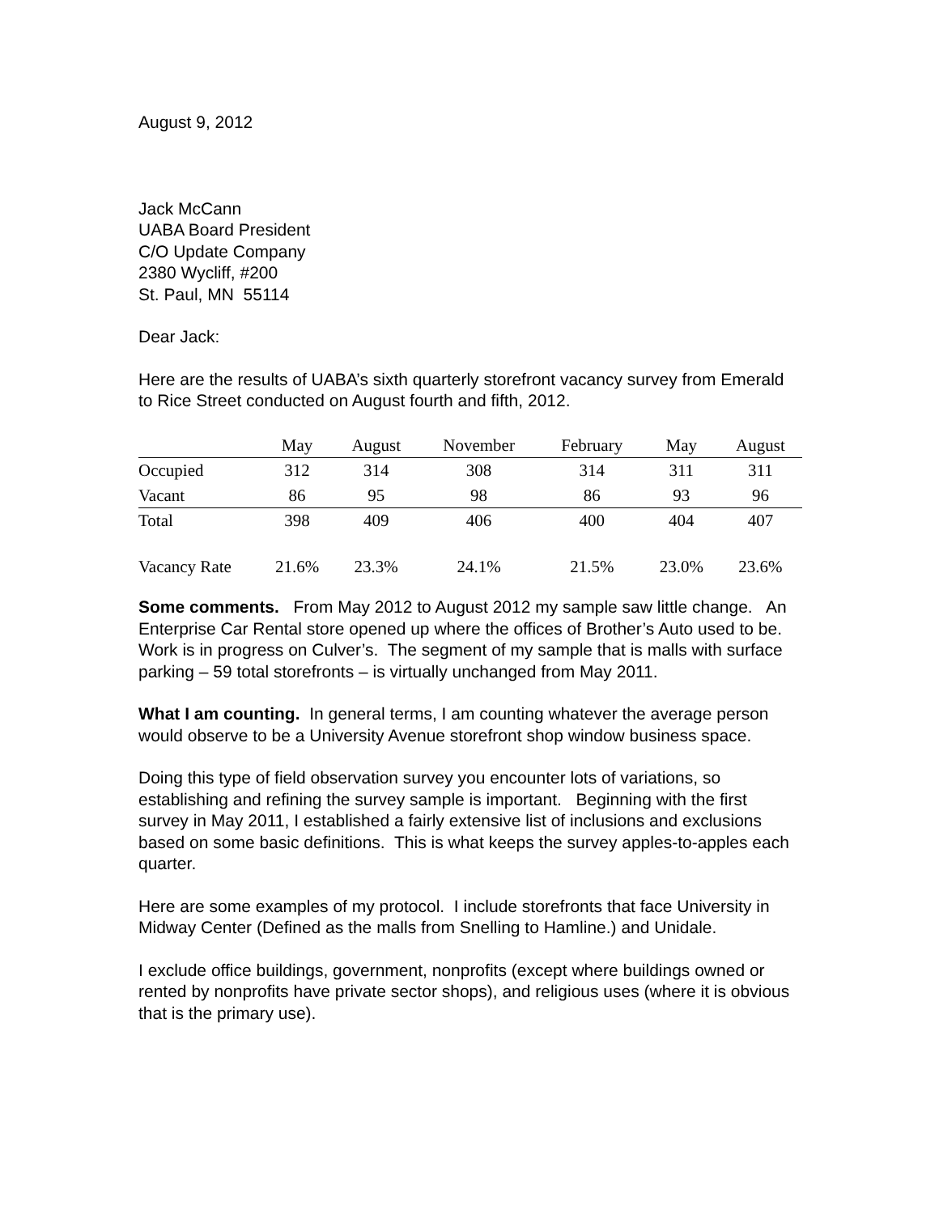August 9, 2012
Jack McCann
UABA Board President
C/O Update Company
2380 Wycliff, #200
St. Paul, MN 55114
Dear Jack:
Here are the results of UABA’s sixth quarterly storefront vacancy survey from Emerald to Rice Street conducted on August fourth and fifth, 2012.
| | May | August | November | February | May | August |
| --- | --- | --- | --- | --- | --- | --- |
| Occupied | 312 | 314 | 308 | 314 | 311 | 311 |
| Vacant | 86 | 95 | 98 | 86 | 93 | 96 |
| Total | 398 | 409 | 406 | 400 | 404 | 407 |
| Vacancy Rate | 21.6% | 23.3% | 24.1% | 21.5% | 23.0% | 23.6% |
Some comments. From May 2012 to August 2012 my sample saw little change. An Enterprise Car Rental store opened up where the offices of Brother’s Auto used to be. Work is in progress on Culver’s. The segment of my sample that is malls with surface parking – 59 total storefronts – is virtually unchanged from May 2011.
What I am counting. In general terms, I am counting whatever the average person would observe to be a University Avenue storefront shop window business space.
Doing this type of field observation survey you encounter lots of variations, so establishing and refining the survey sample is important. Beginning with the first survey in May 2011, I established a fairly extensive list of inclusions and exclusions based on some basic definitions. This is what keeps the survey apples-to-apples each quarter.
Here are some examples of my protocol. I include storefronts that face University in Midway Center (Defined as the malls from Snelling to Hamline.) and Unidale.
I exclude office buildings, government, nonprofits (except where buildings owned or rented by nonprofits have private sector shops), and religious uses (where it is obvious that is the primary use).